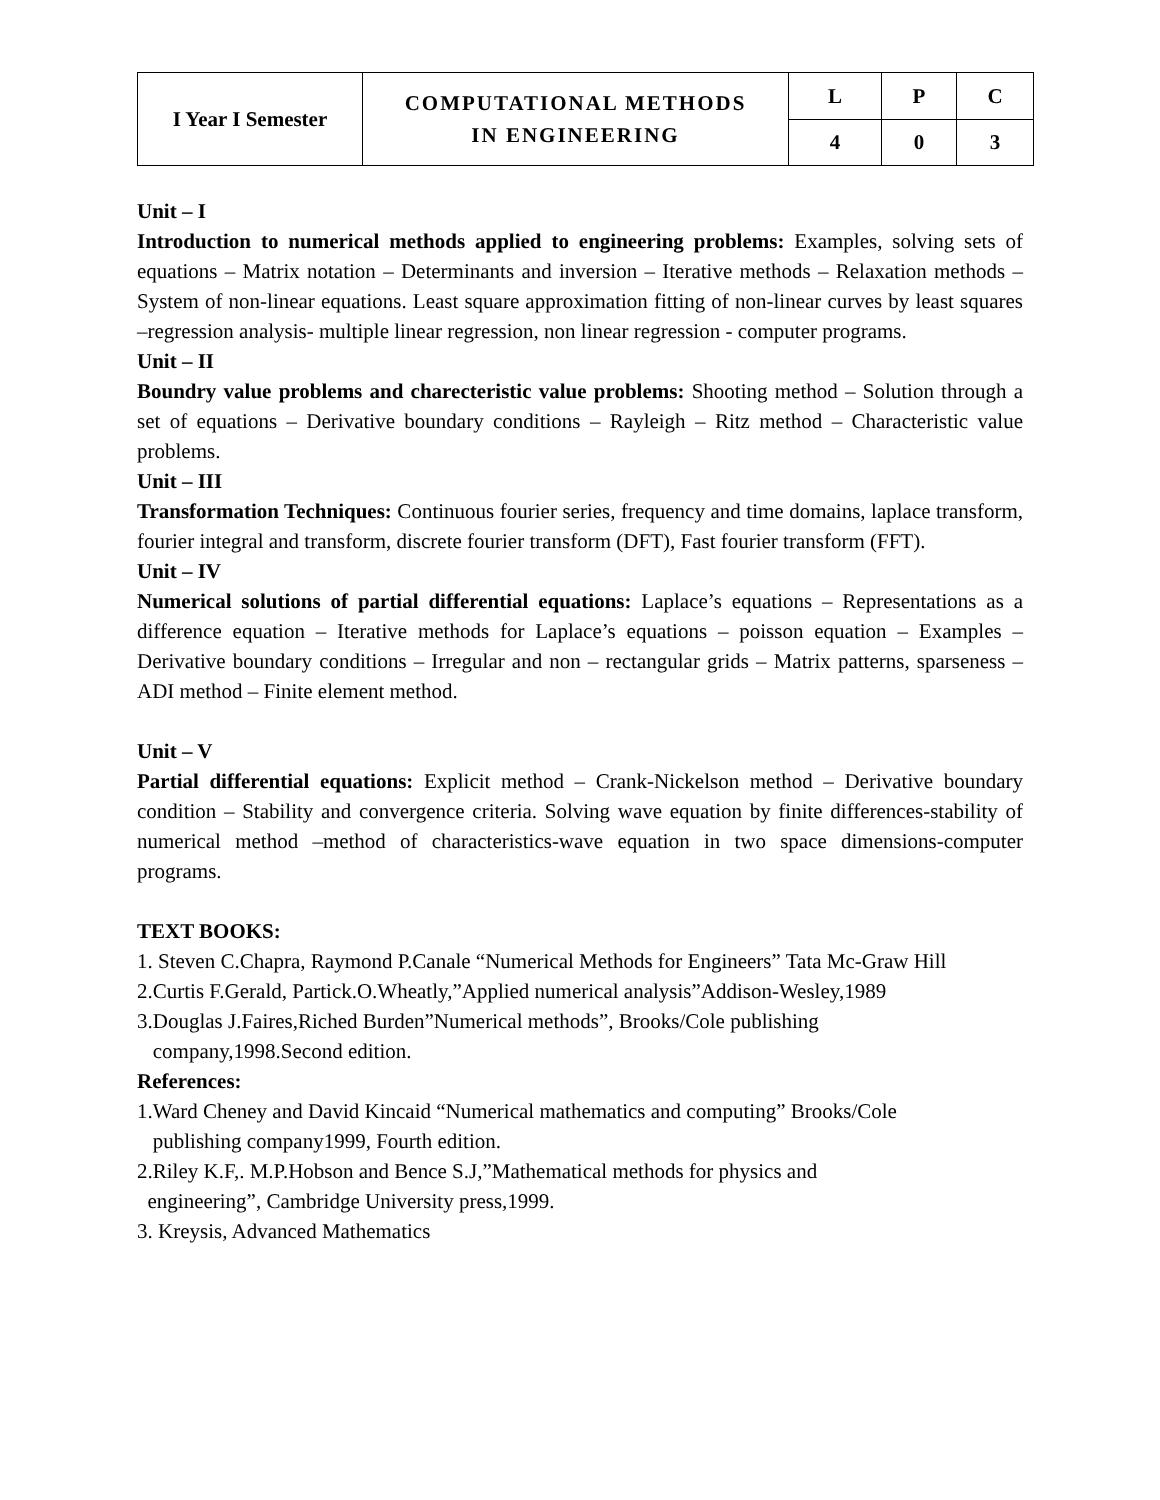| I Year I Semester | COMPUTATIONAL METHODS IN ENGINEERING | L | P | C |
| | | 4 | 0 | 3 |
Unit – I
Introduction to numerical methods applied to engineering problems: Examples, solving sets of equations – Matrix notation – Determinants and inversion – Iterative methods – Relaxation methods – System of non-linear equations. Least square approximation fitting of non-linear curves by least squares –regression analysis- multiple linear regression, non linear regression - computer programs.
Unit – II
Boundry value problems and charecteristic value problems: Shooting method – Solution through a set of equations – Derivative boundary conditions – Rayleigh – Ritz method – Characteristic value problems.
Unit – III
Transformation Techniques: Continuous fourier series, frequency and time domains, laplace transform, fourier integral and transform, discrete fourier transform (DFT), Fast fourier transform (FFT).
Unit – IV
Numerical solutions of partial differential equations: Laplace’s equations – Representations as a difference equation – Iterative methods for Laplace’s equations – poisson equation – Examples – Derivative boundary conditions – Irregular and non – rectangular grids – Matrix patterns, sparseness – ADI method – Finite element method.
Unit – V
Partial differential equations: Explicit method – Crank-Nickelson method – Derivative boundary condition – Stability and convergence criteria. Solving wave equation by finite differences-stability of numerical method –method of characteristics-wave equation in two space dimensions-computer programs.
TEXT BOOKS:
1. Steven C.Chapra, Raymond P.Canale “Numerical Methods for Engineers” Tata Mc-Graw Hill
2.Curtis F.Gerald, Partick.O.Wheatly,”Applied numerical analysis”Addison-Wesley,1989
3.Douglas J.Faires,Riched Burden”Numerical methods”, Brooks/Cole publishing
company,1998.Second edition.
References:
1.Ward Cheney and David Kincaid “Numerical mathematics and computing” Brooks/Cole
publishing company1999, Fourth edition.
2.Riley K.F,. M.P.Hobson and Bence S.J,”Mathematical methods for physics and
engineering”, Cambridge University press,1999.
3. Kreysis, Advanced Mathematics